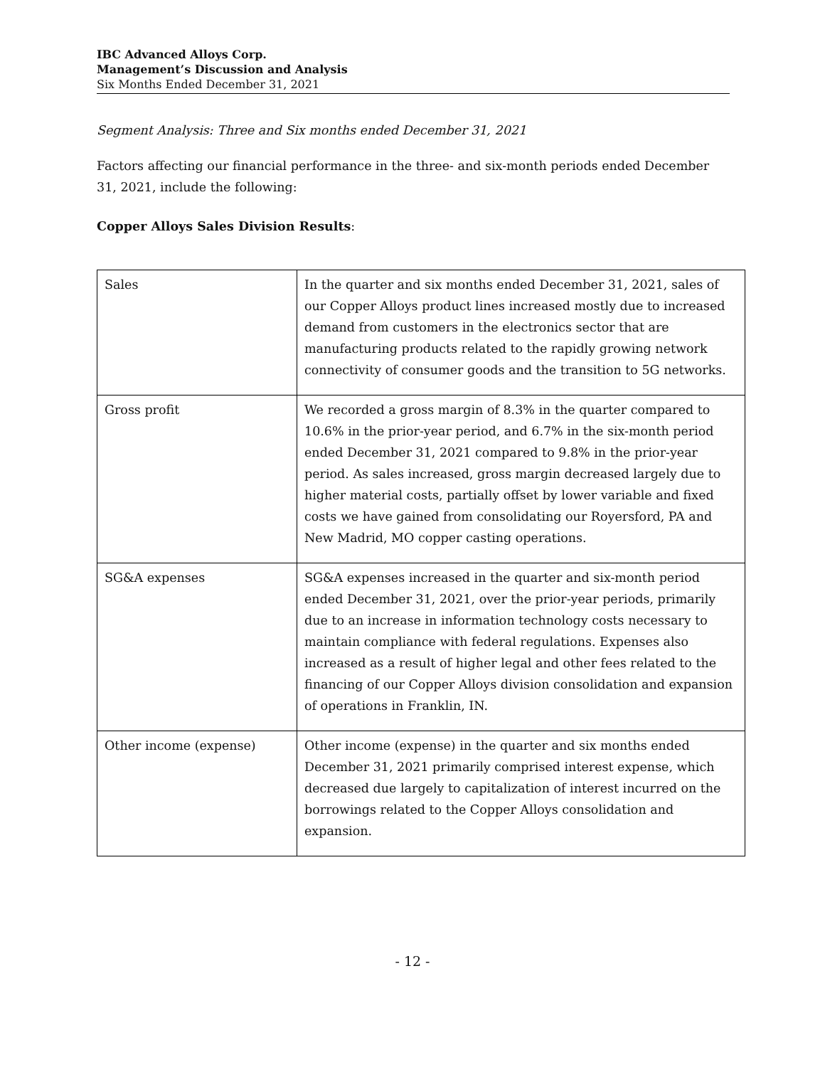IBC Advanced Alloys Corp.
Management’s Discussion and Analysis
Six Months Ended December 31, 2021
Segment Analysis: Three and Six months ended December 31, 2021
Factors affecting our financial performance in the three- and six-month periods ended December 31, 2021, include the following:
Copper Alloys Sales Division Results:
| Sales | In the quarter and six months ended December 31, 2021, sales of our Copper Alloys product lines increased mostly due to increased demand from customers in the electronics sector that are manufacturing products related to the rapidly growing network connectivity of consumer goods and the transition to 5G networks. |
| Gross profit | We recorded a gross margin of 8.3% in the quarter compared to 10.6% in the prior-year period, and 6.7% in the six-month period ended December 31, 2021 compared to 9.8% in the prior-year period. As sales increased, gross margin decreased largely due to higher material costs, partially offset by lower variable and fixed costs we have gained from consolidating our Royersford, PA and New Madrid, MO copper casting operations. |
| SG&A expenses | SG&A expenses increased in the quarter and six-month period ended December 31, 2021, over the prior-year periods, primarily due to an increase in information technology costs necessary to maintain compliance with federal regulations. Expenses also increased as a result of higher legal and other fees related to the financing of our Copper Alloys division consolidation and expansion of operations in Franklin, IN. |
| Other income (expense) | Other income (expense) in the quarter and six months ended December 31, 2021 primarily comprised interest expense, which decreased due largely to capitalization of interest incurred on the borrowings related to the Copper Alloys consolidation and expansion. |
- 12 -